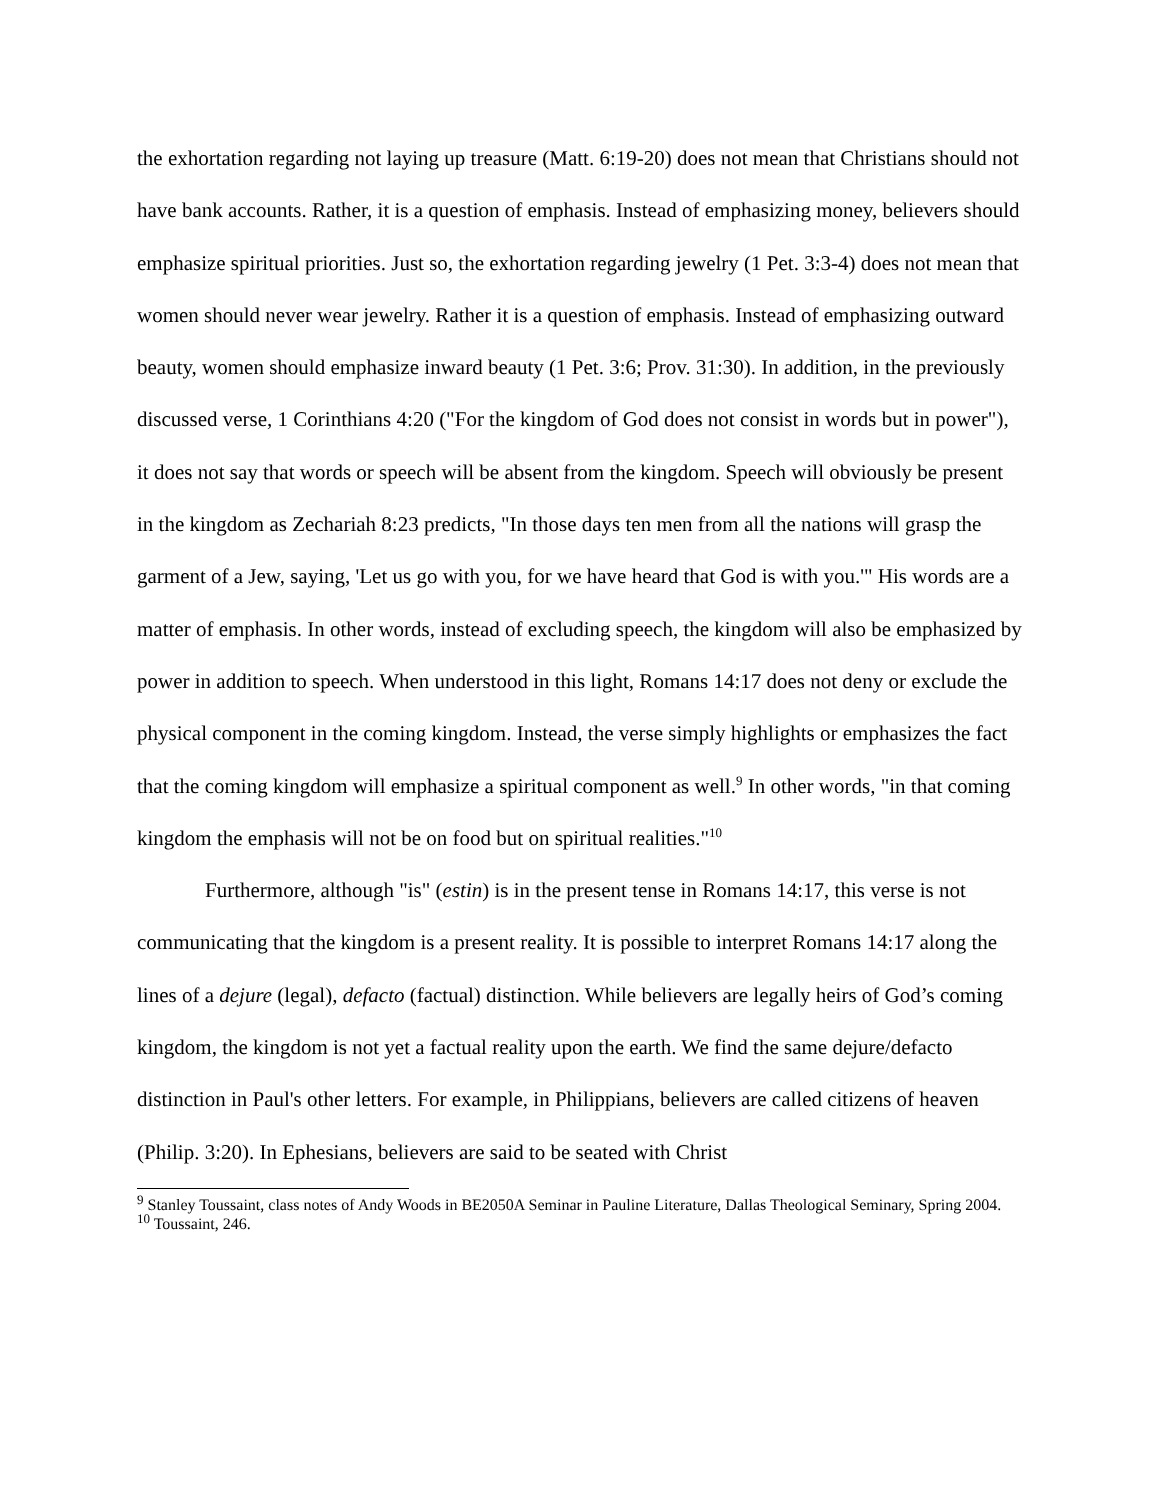the exhortation regarding not laying up treasure (Matt. 6:19-20) does not mean that Christians should not have bank accounts. Rather, it is a question of emphasis. Instead of emphasizing money, believers should emphasize spiritual priorities. Just so, the exhortation regarding jewelry (1 Pet. 3:3-4) does not mean that women should never wear jewelry. Rather it is a question of emphasis. Instead of emphasizing outward beauty, women should emphasize inward beauty (1 Pet. 3:6; Prov. 31:30). In addition, in the previously discussed verse, 1 Corinthians 4:20 ("For the kingdom of God does not consist in words but in power"), it does not say that words or speech will be absent from the kingdom. Speech will obviously be present in the kingdom as Zechariah 8:23 predicts, "In those days ten men from all the nations will grasp the garment of a Jew, saying, 'Let us go with you, for we have heard that God is with you.'" His words are a matter of emphasis. In other words, instead of excluding speech, the kingdom will also be emphasized by power in addition to speech. When understood in this light, Romans 14:17 does not deny or exclude the physical component in the coming kingdom. Instead, the verse simply highlights or emphasizes the fact that the coming kingdom will emphasize a spiritual component as well.<sup>9</sup> In other words, "in that coming kingdom the emphasis will not be on food but on spiritual realities."<sup>10</sup>
Furthermore, although "is" (estin) is in the present tense in Romans 14:17, this verse is not communicating that the kingdom is a present reality. It is possible to interpret Romans 14:17 along the lines of a dejure (legal), defacto (factual) distinction. While believers are legally heirs of God’s coming kingdom, the kingdom is not yet a factual reality upon the earth. We find the same dejure/defacto distinction in Paul's other letters. For example, in Philippians, believers are called citizens of heaven (Philip. 3:20). In Ephesians, believers are said to be seated with Christ
<sup>9</sup> Stanley Toussaint, class notes of Andy Woods in BE2050A Seminar in Pauline Literature, Dallas Theological Seminary, Spring 2004.
<sup>10</sup> Toussaint, 246.